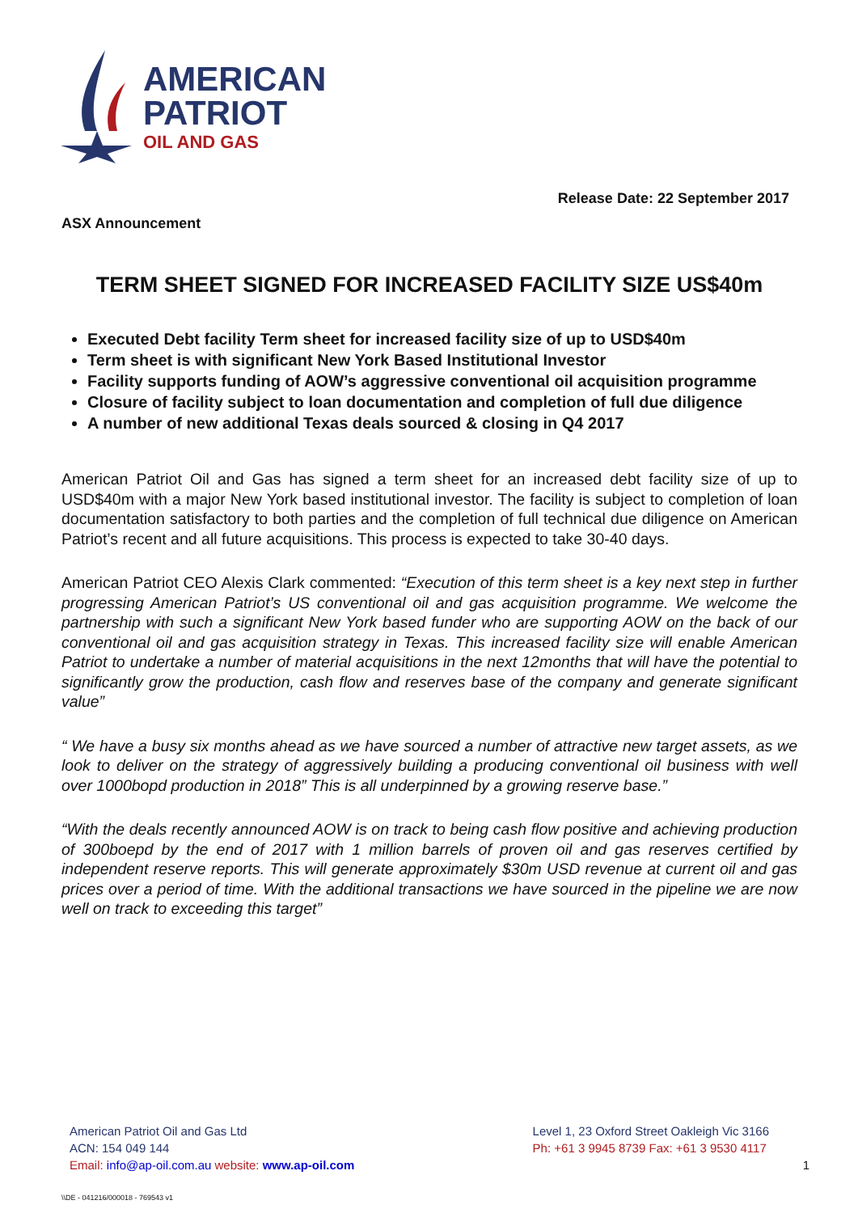AMERICAN
PATRIOT
OIL AND GAS
Release Date: 22 September 2017
ASX Announcement
TERM SHEET SIGNED FOR INCREASED FACILITY SIZE US$40m
Executed Debt facility Term sheet for increased facility size of up to USD$40m
Term sheet is with significant New York Based Institutional Investor
Facility supports funding of AOW’s aggressive conventional oil acquisition programme
Closure of facility subject to loan documentation and completion of full due diligence
A number of new additional Texas deals sourced & closing in Q4 2017
American Patriot Oil and Gas has signed a term sheet for an increased debt facility size of up to USD$40m with a major New York based institutional investor. The facility is subject to completion of loan documentation satisfactory to both parties and the completion of full technical due diligence on American Patriot’s recent and all future acquisitions. This process is expected to take 30-40 days.
American Patriot CEO Alexis Clark commented: “Execution of this term sheet is a key next step in further progressing American Patriot’s US conventional oil and gas acquisition programme. We welcome the partnership with such a significant New York based funder who are supporting AOW on the back of our conventional oil and gas acquisition strategy in Texas. This increased facility size will enable American Patriot to undertake a number of material acquisitions in the next 12months that will have the potential to significantly grow the production, cash flow and reserves base of the company and generate significant value”
“ We have a busy six months ahead as we have sourced a number of attractive new target assets, as we look to deliver on the strategy of aggressively building a producing conventional oil business with well over 1000bopd production in 2018” This is all underpinned by a growing reserve base.”
“With the deals recently announced AOW is on track to being cash flow positive and achieving production of 300boepd by the end of 2017 with 1 million barrels of proven oil and gas reserves certified by independent reserve reports. This will generate approximately $30m USD revenue at current oil and gas prices over a period of time. With the additional transactions we have sourced in the pipeline we are now well on track to exceeding this target”
American Patriot Oil and Gas Ltd
ACN: 154 049 144
Email: info@ap-oil.com.au website: www.ap-oil.com
Level 1, 23 Oxford Street Oakleigh Vic 3166
Ph: +61 3 9945 8739 Fax: +61 3 9530 4117
1
\\DE - 041216/000018 - 769543 v1